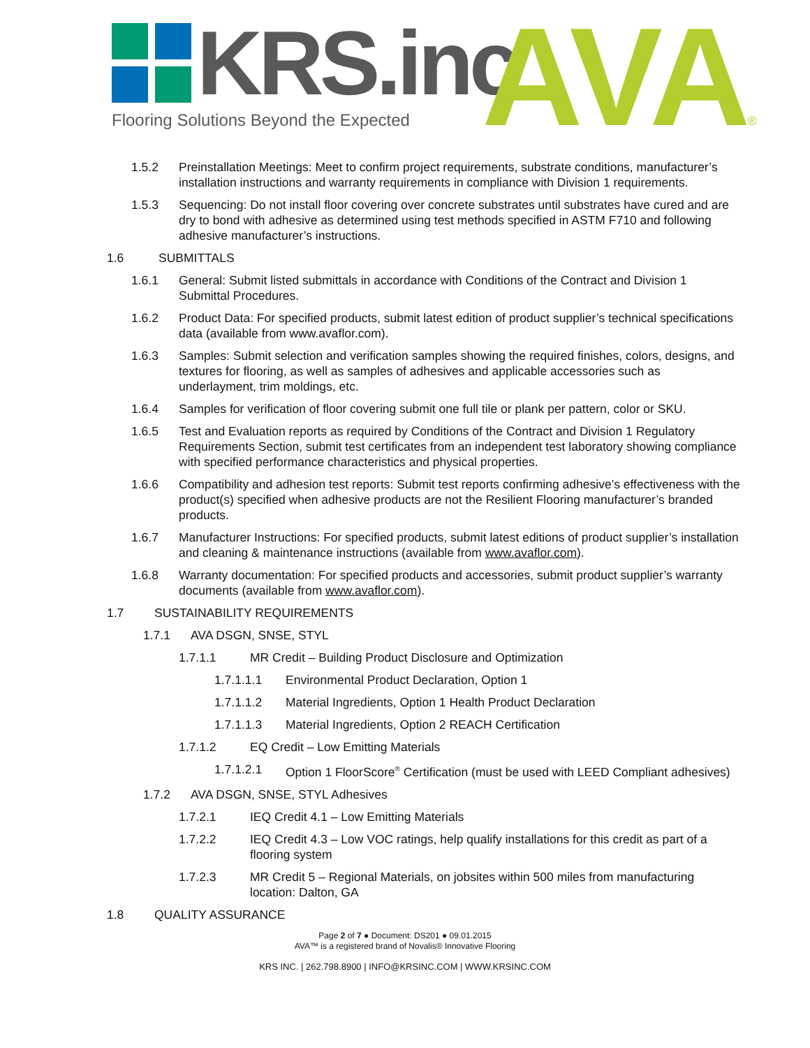KRS.inc
Flooring Solutions Beyond the Expected
AVA®
1.5.2 Preinstallation Meetings: Meet to confirm project requirements, substrate conditions, manufacturer’s installation instructions and warranty requirements in compliance with Division 1 requirements.
1.5.3 Sequencing: Do not install floor covering over concrete substrates until substrates have cured and are dry to bond with adhesive as determined using test methods specified in ASTM F710 and following adhesive manufacturer’s instructions.
1.6 SUBMITTALS
1.6.1 General: Submit listed submittals in accordance with Conditions of the Contract and Division 1 Submittal Procedures.
1.6.2 Product Data: For specified products, submit latest edition of product supplier’s technical specifications data (available from www.avaflor.com).
1.6.3 Samples: Submit selection and verification samples showing the required finishes, colors, designs, and textures for flooring, as well as samples of adhesives and applicable accessories such as underlayment, trim moldings, etc.
1.6.4 Samples for verification of floor covering submit one full tile or plank per pattern, color or SKU.
1.6.5 Test and Evaluation reports as required by Conditions of the Contract and Division 1 Regulatory Requirements Section, submit test certificates from an independent test laboratory showing compliance with specified performance characteristics and physical properties.
1.6.6 Compatibility and adhesion test reports: Submit test reports confirming adhesive’s effectiveness with the product(s) specified when adhesive products are not the Resilient Flooring manufacturer’s branded products.
1.6.7 Manufacturer Instructions: For specified products, submit latest editions of product supplier’s installation and cleaning & maintenance instructions (available from www.avaflor.com).
1.6.8 Warranty documentation: For specified products and accessories, submit product supplier’s warranty documents (available from www.avaflor.com).
1.7 SUSTAINABILITY REQUIREMENTS
1.7.1 AVA DSGN, SNSE, STYL
1.7.1.1 MR Credit – Building Product Disclosure and Optimization
1.7.1.1.1 Environmental Product Declaration, Option 1
1.7.1.1.2 Material Ingredients, Option 1 Health Product Declaration
1.7.1.1.3 Material Ingredients, Option 2 REACH Certification
1.7.1.2 EQ Credit – Low Emitting Materials
1.7.1.2.1 Option 1 FloorScore<sup>®</sup> Certification (must be used with LEED Compliant adhesives)
1.7.2 AVA DSGN, SNSE, STYL Adhesives
1.7.2.1 IEQ Credit 4.1 – Low Emitting Materials
1.7.2.2 IEQ Credit 4.3 – Low VOC ratings, help qualify installations for this credit as part of a flooring system
1.7.2.3 MR Credit 5 – Regional Materials, on jobsites within 500 miles from manufacturing location: Dalton, GA
1.8 QUALITY ASSURANCE
Page 2 of 7 ● Document: DS201 ● 09.01.2015
AVA™ is a registered brand of Novalis® Innovative Flooring
KRS INC. | 262.798.8900 | INFO@KRSINC.COM | WWW.KRSINC.COM